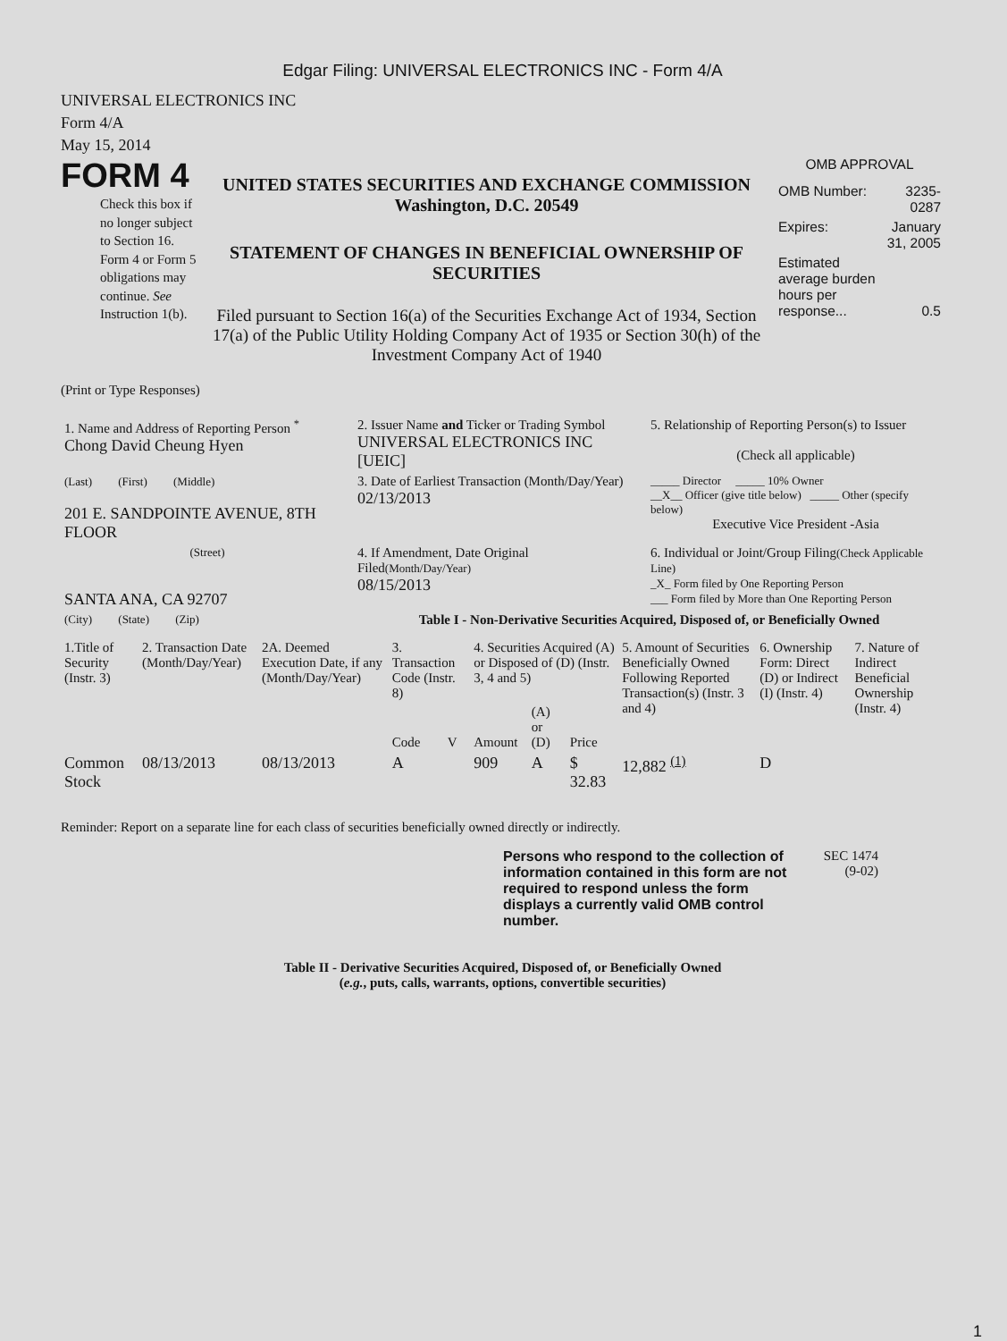Edgar Filing: UNIVERSAL ELECTRONICS INC - Form 4/A
UNIVERSAL ELECTRONICS INC
Form 4/A
May 15, 2014
FORM 4
Check this box if no longer subject to Section 16. Form 4 or Form 5 obligations may continue. See Instruction 1(b).
UNITED STATES SECURITIES AND EXCHANGE COMMISSION
Washington, D.C. 20549
STATEMENT OF CHANGES IN BENEFICIAL OWNERSHIP OF SECURITIES
Filed pursuant to Section 16(a) of the Securities Exchange Act of 1934, Section 17(a) of the Public Utility Holding Company Act of 1935 or Section 30(h) of the Investment Company Act of 1940
OMB APPROVAL
| OMB Number: | 3235-0287 |
| Expires: | January 31, 2005 |
| Estimated average burden hours per response... | 0.5 |
(Print or Type Responses)
| 1. Name and Address of Reporting Person <sup>*</sup> Chong David Cheung Hyen | 2. Issuer Name and Ticker or Trading Symbol UNIVERSAL ELECTRONICS INC [UEIC] | 5. Relationship of Reporting Person(s) to Issuer (Check all applicable) |
| (Last) (First) (Middle) 201 E. SANDPOINTE AVENUE, 8TH FLOOR | 3. Date of Earliest Transaction (Month/Day/Year) 02/13/2013 | _____ Director _____ 10% Owner __X__ Officer (give title below) _____ Other (specify below) Executive Vice President -Asia |
| (Street) SANTA ANA, CA 92707 | 4. If Amendment, Date Original Filed (Month/Day/Year) 08/15/2013 | 6. Individual or Joint/Group Filing (Check Applicable Line) _X_ Form filed by One Reporting Person ___ Form filed by More than One Reporting Person |
| (City) (State) (Zip) | Table I - Non-Derivative Securities Acquired, Disposed of, or Beneficially Owned | |
| 1.Title of Security (Instr. 3) | 2. Transaction Date (Month/Day/Year) | 2A. Deemed Execution Date, if any (Month/Day/Year) | 3. Transaction Code (Instr. 8) | | 4. Securities Acquired (A) or Disposed of (D) (Instr. 3, 4 and 5) | | | 5. Amount of Securities Beneficially Owned Following Reported Transaction(s) (Instr. 3 and 4) | 6. Ownership Form: Direct (D) or Indirect (I) (Instr. 4) | 7. Nature of Indirect Beneficial Ownership (Instr. 4) |
| --- | --- | --- | --- | --- | --- | --- | --- | --- | --- | --- |
| | | | Code | V | Amount | (A) or (D) | Price | | | |
| Common Stock | 08/13/2013 | 08/13/2013 | A | | 909 | A | $ 32.83 | 12,882 <sup>(1)</sup> | D | |
Reminder: Report on a separate line for each class of securities beneficially owned directly or indirectly.
Persons who respond to the collection of information contained in this form are not required to respond unless the form displays a currently valid OMB control number.
SEC 1474 (9-02)
Table II - Derivative Securities Acquired, Disposed of, or Beneficially Owned
(e.g., puts, calls, warrants, options, convertible securities)
1